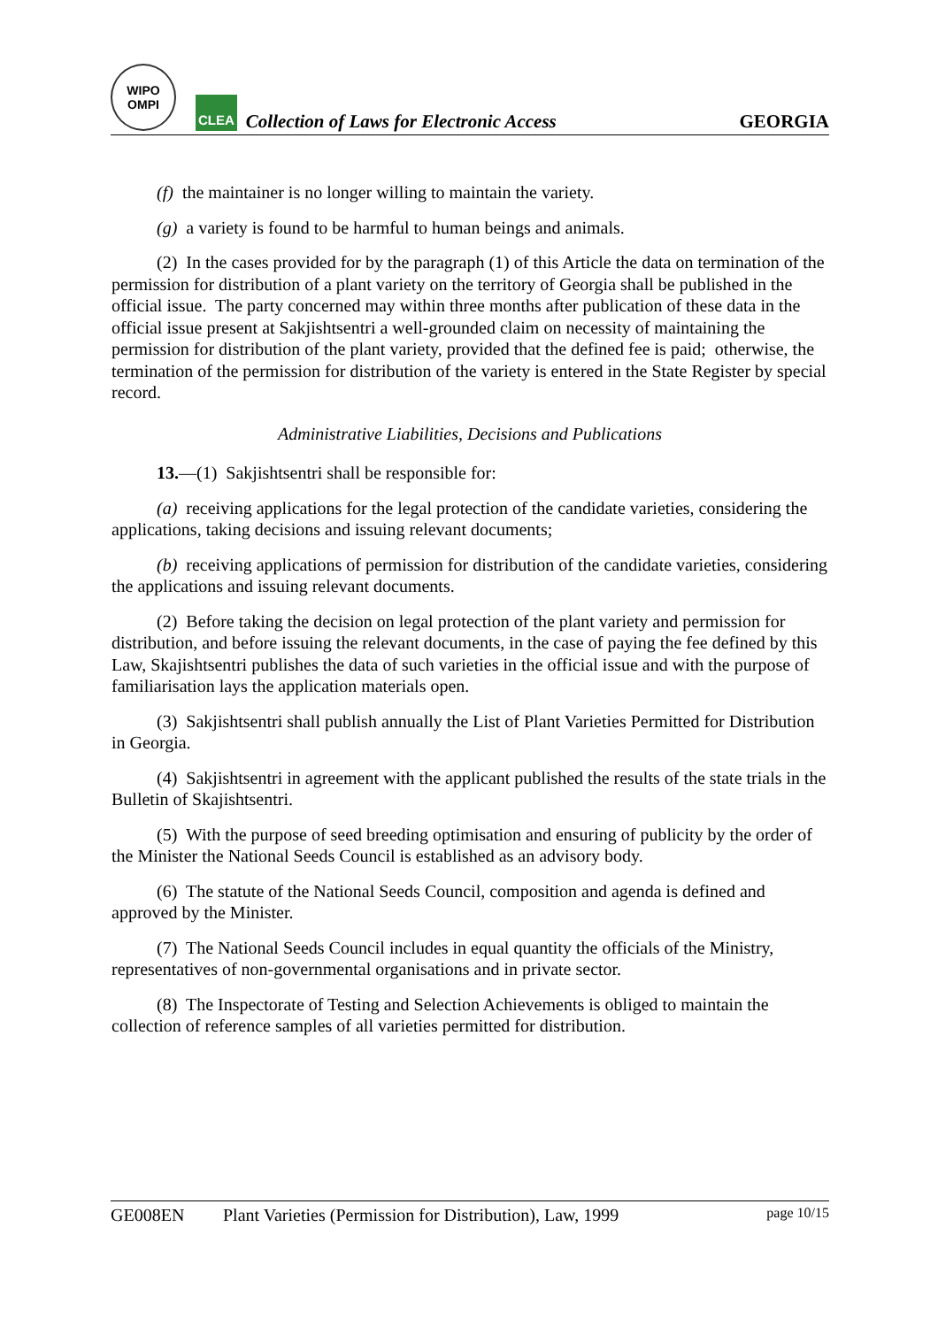WIPO
OMPI
CLEA
Collection of Laws for Electronic Access
GEORGIA
(f) the maintainer is no longer willing to maintain the variety.
(g) a variety is found to be harmful to human beings and animals.
(2) In the cases provided for by the paragraph (1) of this Article the data on termination of the permission for distribution of a plant variety on the territory of Georgia shall be published in the official issue. The party concerned may within three months after publication of these data in the official issue present at Sakjishtsentri a well-grounded claim on necessity of maintaining the permission for distribution of the plant variety, provided that the defined fee is paid; otherwise, the termination of the permission for distribution of the variety is entered in the State Register by special record.
Administrative Liabilities, Decisions and Publications
13.—(1) Sakjishtsentri shall be responsible for:
(a) receiving applications for the legal protection of the candidate varieties, considering the applications, taking decisions and issuing relevant documents;
(b) receiving applications of permission for distribution of the candidate varieties, considering the applications and issuing relevant documents.
(2) Before taking the decision on legal protection of the plant variety and permission for distribution, and before issuing the relevant documents, in the case of paying the fee defined by this Law, Skajishtsentri publishes the data of such varieties in the official issue and with the purpose of familiarisation lays the application materials open.
(3) Sakjishtsentri shall publish annually the List of Plant Varieties Permitted for Distribution in Georgia.
(4) Sakjishtsentri in agreement with the applicant published the results of the state trials in the Bulletin of Skajishtsentri.
(5) With the purpose of seed breeding optimisation and ensuring of publicity by the order of the Minister the National Seeds Council is established as an advisory body.
(6) The statute of the National Seeds Council, composition and agenda is defined and approved by the Minister.
(7) The National Seeds Council includes in equal quantity the officials of the Ministry, representatives of non-governmental organisations and in private sector.
(8) The Inspectorate of Testing and Selection Achievements is obliged to maintain the collection of reference samples of all varieties permitted for distribution.
GE008EN Plant Varieties (Permission for Distribution), Law, 1999 page 10/15